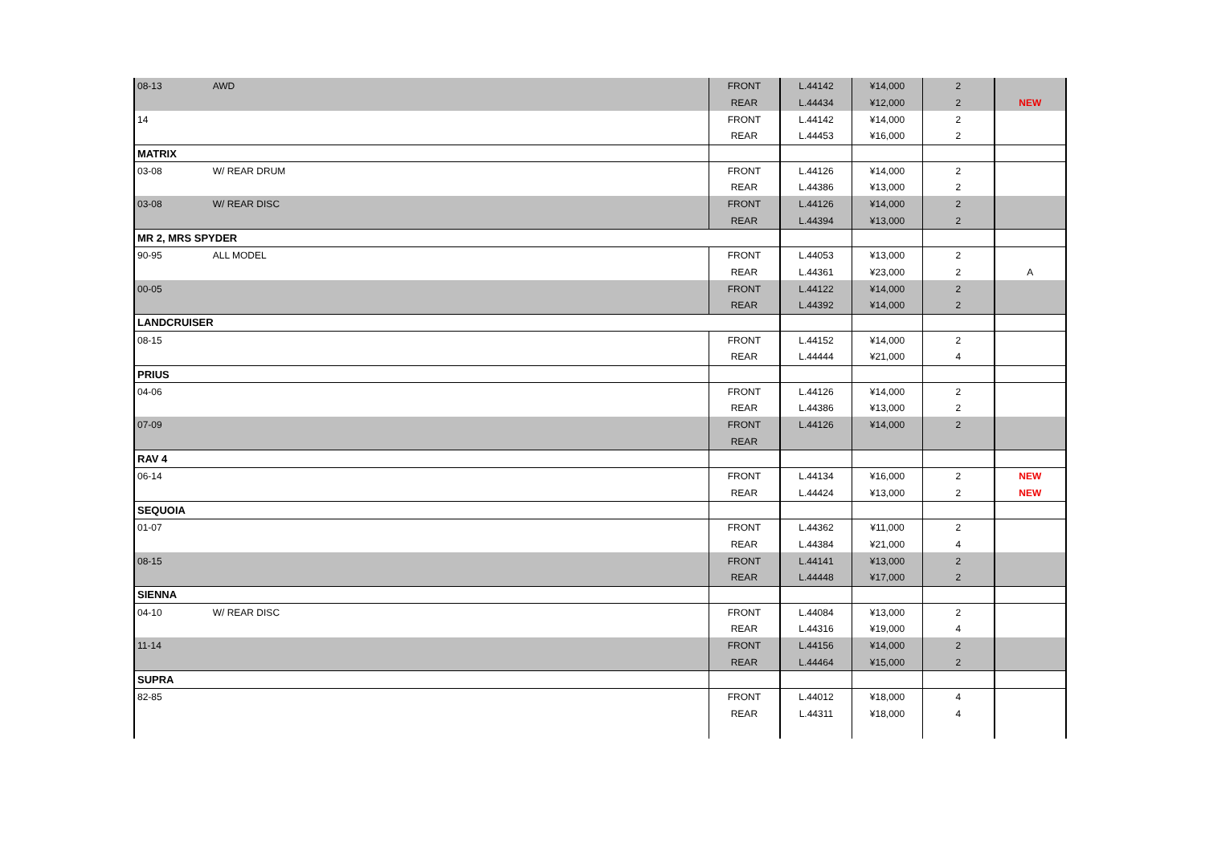| 08-13 | AWD | FRONT | L.44142 | ¥14,000 | 2 | |
| | | REAR | L.44434 | ¥12,000 | 2 | NEW |
| 14 | | FRONT | L.44142 | ¥14,000 | 2 | |
| | | REAR | L.44453 | ¥16,000 | 2 | |
| MATRIX | | | | | | |
| 03-08 | W/ REAR DRUM | FRONT | L.44126 | ¥14,000 | 2 | |
| | | REAR | L.44386 | ¥13,000 | 2 | |
| 03-08 | W/ REAR DISC | FRONT | L.44126 | ¥14,000 | 2 | |
| | | REAR | L.44394 | ¥13,000 | 2 | |
| MR 2, MRS SPYDER | | | | | | |
| 90-95 | ALL MODEL | FRONT | L.44053 | ¥13,000 | 2 | |
| | | REAR | L.44361 | ¥23,000 | 2 | A |
| 00-05 | | FRONT | L.44122 | ¥14,000 | 2 | |
| | | REAR | L.44392 | ¥14,000 | 2 | |
| LANDCRUISER | | | | | | |
| 08-15 | | FRONT | L.44152 | ¥14,000 | 2 | |
| | | REAR | L.44444 | ¥21,000 | 4 | |
| PRIUS | | | | | | |
| 04-06 | | FRONT | L.44126 | ¥14,000 | 2 | |
| | | REAR | L.44386 | ¥13,000 | 2 | |
| 07-09 | | FRONT | L.44126 | ¥14,000 | 2 | |
| | | REAR | | | | |
| RAV 4 | | | | | | |
| 06-14 | | FRONT | L.44134 | ¥16,000 | 2 | NEW |
| | | REAR | L.44424 | ¥13,000 | 2 | NEW |
| SEQUOIA | | | | | | |
| 01-07 | | FRONT | L.44362 | ¥11,000 | 2 | |
| | | REAR | L.44384 | ¥21,000 | 4 | |
| 08-15 | | FRONT | L.44141 | ¥13,000 | 2 | |
| | | REAR | L.44448 | ¥17,000 | 2 | |
| SIENNA | | | | | | |
| 04-10 | W/ REAR DISC | FRONT | L.44084 | ¥13,000 | 2 | |
| | | REAR | L.44316 | ¥19,000 | 4 | |
| 11-14 | | FRONT | L.44156 | ¥14,000 | 2 | |
| | | REAR | L.44464 | ¥15,000 | 2 | |
| SUPRA | | | | | | |
| 82-85 | | FRONT | L.44012 | ¥18,000 | 4 | |
| | | REAR | L.44311 | ¥18,000 | 4 | |